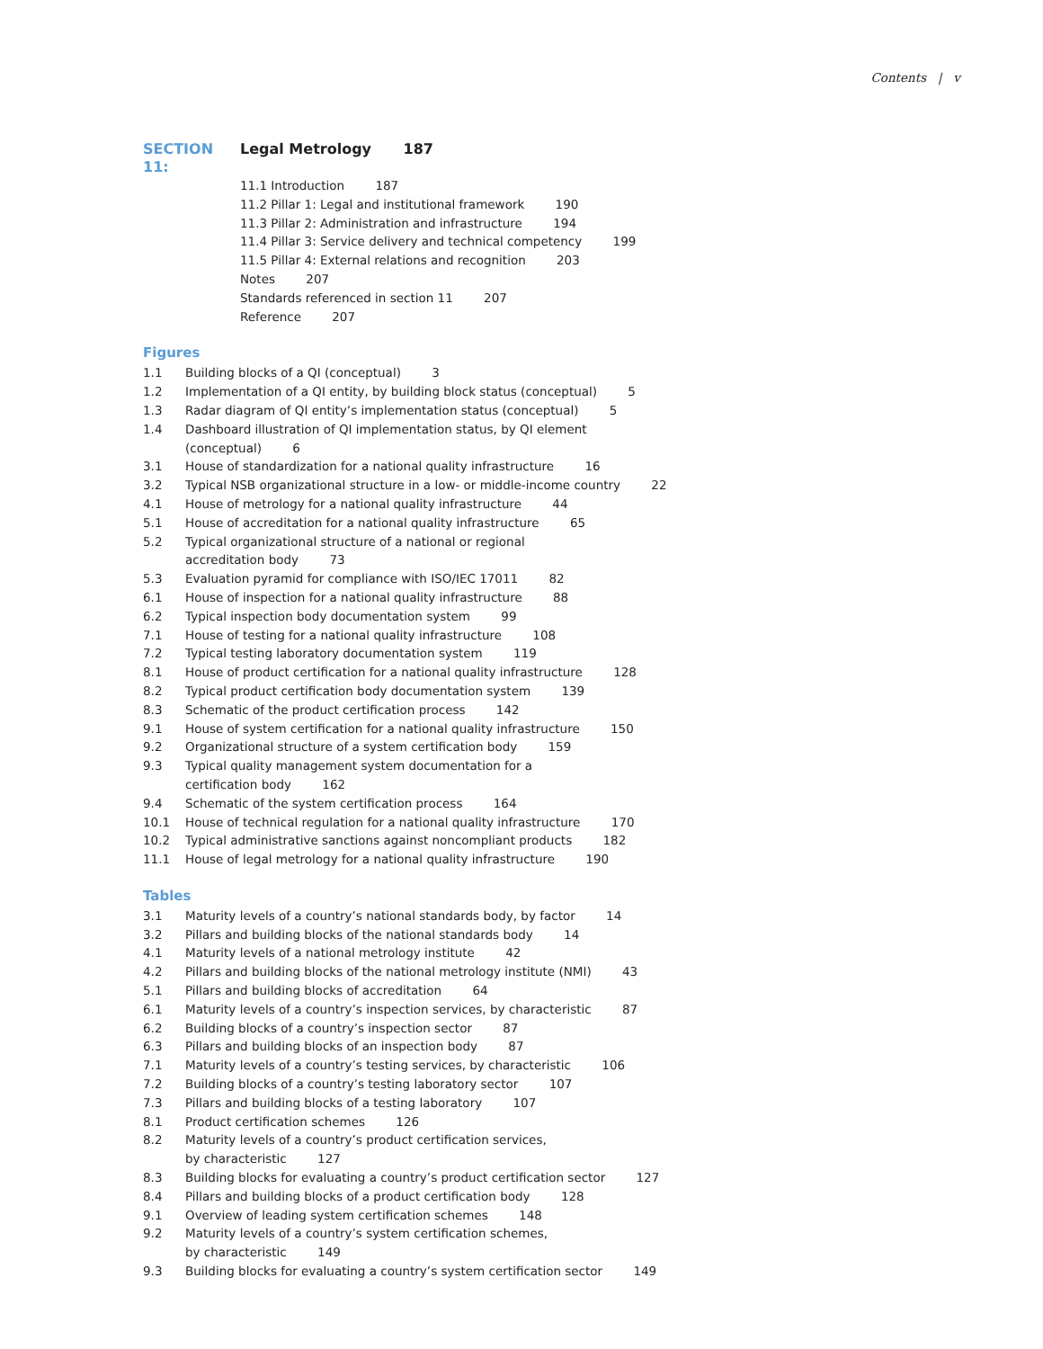Contents | v
SECTION 11: Legal Metrology 187
11.1 Introduction 187
11.2 Pillar 1: Legal and institutional framework 190
11.3 Pillar 2: Administration and infrastructure 194
11.4 Pillar 3: Service delivery and technical competency 199
11.5 Pillar 4: External relations and recognition 203
Notes 207
Standards referenced in section 11 207
Reference 207
Figures
1.1 Building blocks of a QI (conceptual) 3
1.2 Implementation of a QI entity, by building block status (conceptual) 5
1.3 Radar diagram of QI entity’s implementation status (conceptual) 5
1.4 Dashboard illustration of QI implementation status, by QI element (conceptual) 6
3.1 House of standardization for a national quality infrastructure 16
3.2 Typical NSB organizational structure in a low- or middle-income country 22
4.1 House of metrology for a national quality infrastructure 44
5.1 House of accreditation for a national quality infrastructure 65
5.2 Typical organizational structure of a national or regional accreditation body 73
5.3 Evaluation pyramid for compliance with ISO/IEC 17011 82
6.1 House of inspection for a national quality infrastructure 88
6.2 Typical inspection body documentation system 99
7.1 House of testing for a national quality infrastructure 108
7.2 Typical testing laboratory documentation system 119
8.1 House of product certification for a national quality infrastructure 128
8.2 Typical product certification body documentation system 139
8.3 Schematic of the product certification process 142
9.1 House of system certification for a national quality infrastructure 150
9.2 Organizational structure of a system certification body 159
9.3 Typical quality management system documentation for a certification body 162
9.4 Schematic of the system certification process 164
10.1 House of technical regulation for a national quality infrastructure 170
10.2 Typical administrative sanctions against noncompliant products 182
11.1 House of legal metrology for a national quality infrastructure 190
Tables
3.1 Maturity levels of a country’s national standards body, by factor 14
3.2 Pillars and building blocks of the national standards body 14
4.1 Maturity levels of a national metrology institute 42
4.2 Pillars and building blocks of the national metrology institute (NMI) 43
5.1 Pillars and building blocks of accreditation 64
6.1 Maturity levels of a country’s inspection services, by characteristic 87
6.2 Building blocks of a country’s inspection sector 87
6.3 Pillars and building blocks of an inspection body 87
7.1 Maturity levels of a country’s testing services, by characteristic 106
7.2 Building blocks of a country’s testing laboratory sector 107
7.3 Pillars and building blocks of a testing laboratory 107
8.1 Product certification schemes 126
8.2 Maturity levels of a country’s product certification services, by characteristic 127
8.3 Building blocks for evaluating a country’s product certification sector 127
8.4 Pillars and building blocks of a product certification body 128
9.1 Overview of leading system certification schemes 148
9.2 Maturity levels of a country’s system certification schemes, by characteristic 149
9.3 Building blocks for evaluating a country’s system certification sector 149